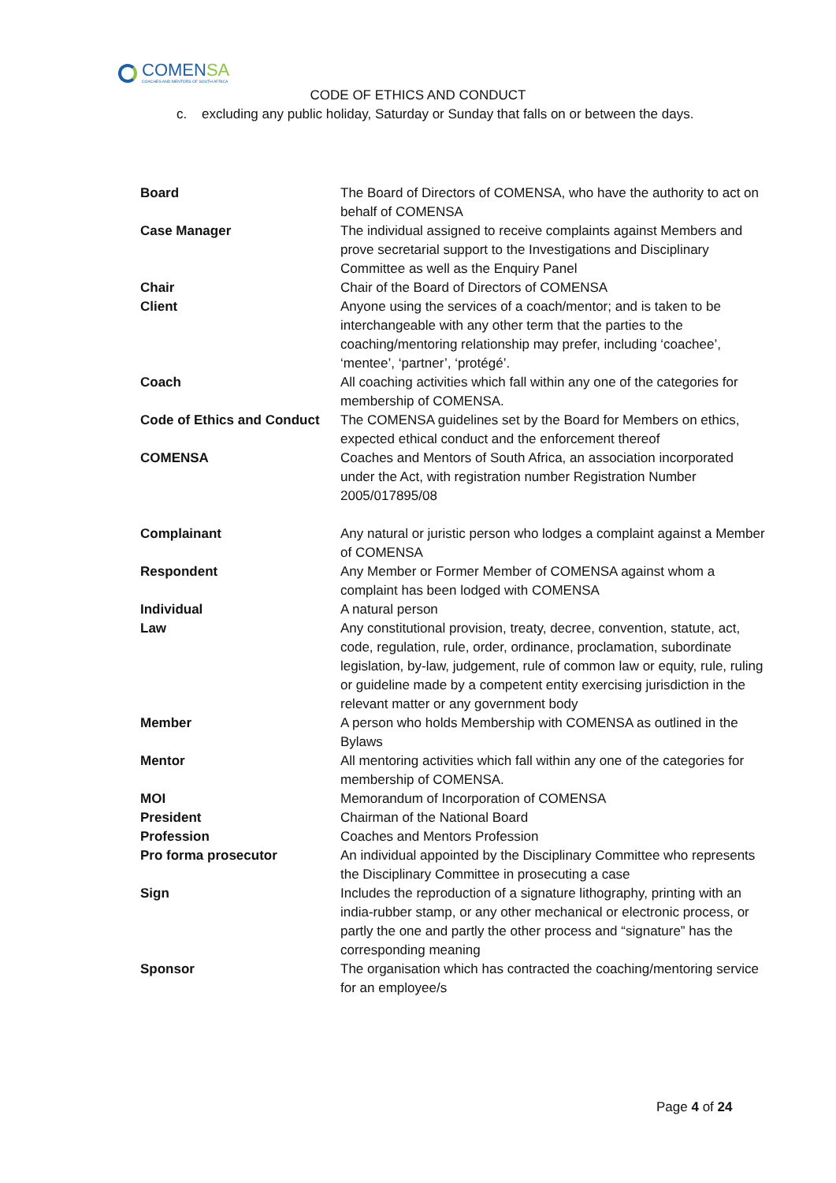COMENSA
COACHES AND MENTORS OF SOUTH AFRICA
CODE OF ETHICS AND CONDUCT
c. excluding any public holiday, Saturday or Sunday that falls on or between the days.
| Board | The Board of Directors of COMENSA, who have the authority to act on behalf of COMENSA |
| Case Manager | The individual assigned to receive complaints against Members and prove secretarial support to the Investigations and Disciplinary Committee as well as the Enquiry Panel |
| Chair | Chair of the Board of Directors of COMENSA |
| Client | Anyone using the services of a coach/mentor; and is taken to be interchangeable with any other term that the parties to the coaching/mentoring relationship may prefer, including ‘coachee’, ‘mentee’, ‘partner’, ‘protégé’. |
| Coach | All coaching activities which fall within any one of the categories for membership of COMENSA. |
| Code of Ethics and Conduct | The COMENSA guidelines set by the Board for Members on ethics, expected ethical conduct and the enforcement thereof |
| COMENSA | Coaches and Mentors of South Africa, an association incorporated under the Act, with registration number Registration Number 2005/017895/08 |
| Complainant | Any natural or juristic person who lodges a complaint against a Member of COMENSA |
| Respondent | Any Member or Former Member of COMENSA against whom a complaint has been lodged with COMENSA |
| Individual | A natural person |
| Law | Any constitutional provision, treaty, decree, convention, statute, act, code, regulation, rule, order, ordinance, proclamation, subordinate legislation, by-law, judgement, rule of common law or equity, rule, ruling or guideline made by a competent entity exercising jurisdiction in the relevant matter or any government body |
| Member | A person who holds Membership with COMENSA as outlined in the Bylaws |
| Mentor | All mentoring activities which fall within any one of the categories for membership of COMENSA. |
| MOI | Memorandum of Incorporation of COMENSA |
| President | Chairman of the National Board |
| Profession | Coaches and Mentors Profession |
| Pro forma prosecutor | An individual appointed by the Disciplinary Committee who represents the Disciplinary Committee in prosecuting a case |
| Sign | Includes the reproduction of a signature lithography, printing with an india-rubber stamp, or any other mechanical or electronic process, or partly the one and partly the other process and “signature” has the corresponding meaning |
| Sponsor | The organisation which has contracted the coaching/mentoring service for an employee/s |
Page 4 of 24